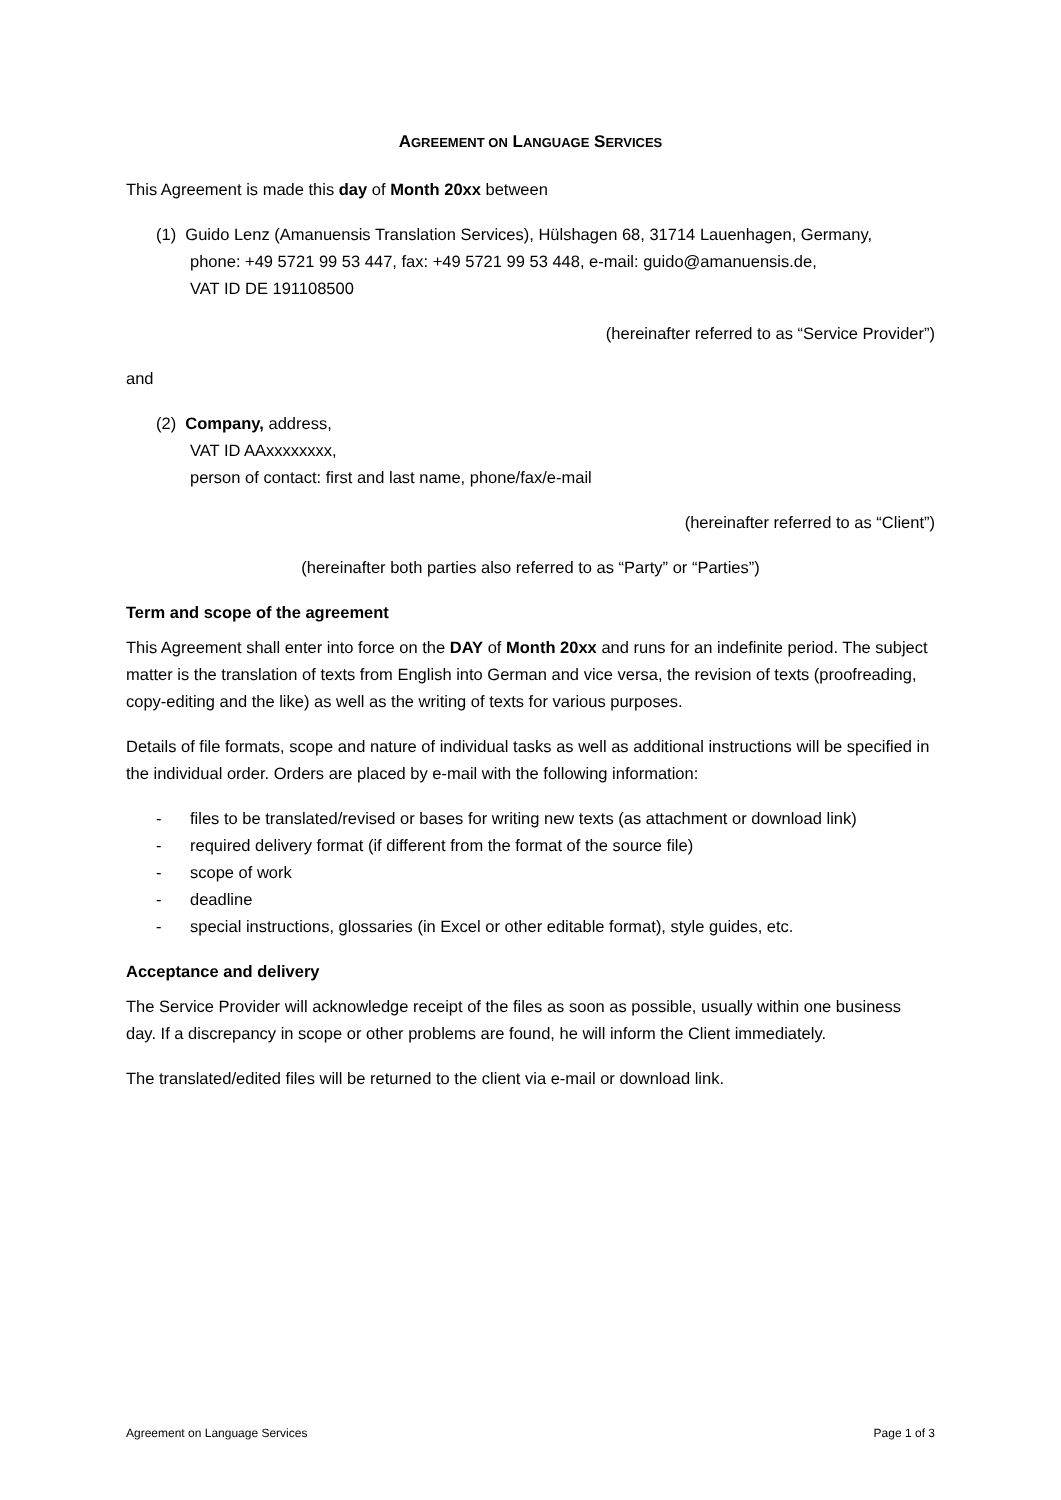AGREEMENT ON LANGUAGE SERVICES
This Agreement is made this day of Month 20xx between
(1) Guido Lenz (Amanuensis Translation Services), Hülshagen 68, 31714 Lauenhagen, Germany,
phone: +49 5721 99 53 447, fax: +49 5721 99 53 448, e-mail: guido@amanuensis.de,
VAT ID DE 191108500
(hereinafter referred to as “Service Provider”)
and
(2) Company, address,
VAT ID AAxxxxxxxx,
person of contact: first and last name, phone/fax/e-mail
(hereinafter referred to as “Client”)
(hereinafter both parties also referred to as “Party” or “Parties”)
Term and scope of the agreement
This Agreement shall enter into force on the DAY of Month 20xx and runs for an indefinite period. The subject matter is the translation of texts from English into German and vice versa, the revision of texts (proofreading, copy-editing and the like) as well as the writing of texts for various purposes.
Details of file formats, scope and nature of individual tasks as well as additional instructions will be specified in the individual order. Orders are placed by e-mail with the following information:
- files to be translated/revised or bases for writing new texts (as attachment or download link)
- required delivery format (if different from the format of the source file)
- scope of work
- deadline
- special instructions, glossaries (in Excel or other editable format), style guides, etc.
Acceptance and delivery
The Service Provider will acknowledge receipt of the files as soon as possible, usually within one business day. If a discrepancy in scope or other problems are found, he will inform the Client immediately.
The translated/edited files will be returned to the client via e-mail or download link.
Agreement on Language Services Page 1 of 3